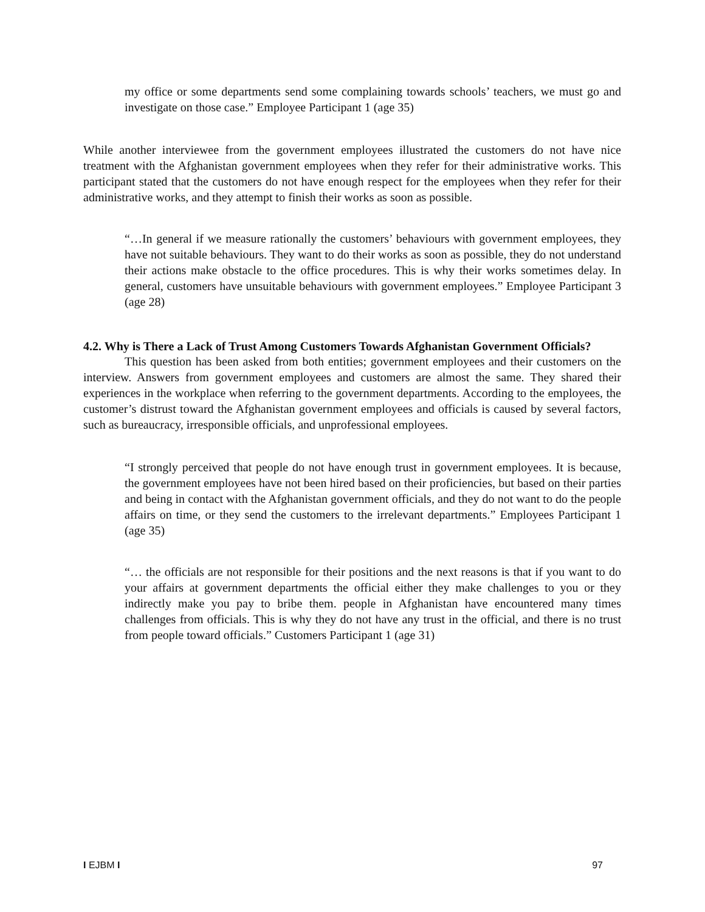my office or some departments send some complaining towards schools’ teachers, we must go and investigate on those case.” Employee Participant 1 (age 35)
While another interviewee from the government employees illustrated the customers do not have nice treatment with the Afghanistan government employees when they refer for their administrative works. This participant stated that the customers do not have enough respect for the employees when they refer for their administrative works, and they attempt to finish their works as soon as possible.
“…In general if we measure rationally the customers’ behaviours with government employees, they have not suitable behaviours. They want to do their works as soon as possible, they do not understand their actions make obstacle to the office procedures. This is why their works sometimes delay. In general, customers have unsuitable behaviours with government employees.” Employee Participant 3 (age 28)
4.2. Why is There a Lack of Trust Among Customers Towards Afghanistan Government Officials?
This question has been asked from both entities; government employees and their customers on the interview. Answers from government employees and customers are almost the same. They shared their experiences in the workplace when referring to the government departments. According to the employees, the customer’s distrust toward the Afghanistan government employees and officials is caused by several factors, such as bureaucracy, irresponsible officials, and unprofessional employees.
“I strongly perceived that people do not have enough trust in government employees. It is because, the government employees have not been hired based on their proficiencies, but based on their parties and being in contact with the Afghanistan government officials, and they do not want to do the people affairs on time, or they send the customers to the irrelevant departments.” Employees Participant 1 (age 35)
“… the officials are not responsible for their positions and the next reasons is that if you want to do your affairs at government departments the official either they make challenges to you or they indirectly make you pay to bribe them. people in Afghanistan have encountered many times challenges from officials. This is why they do not have any trust in the official, and there is no trust from people toward officials.” Customers Participant 1 (age 31)
I EJBM I 97